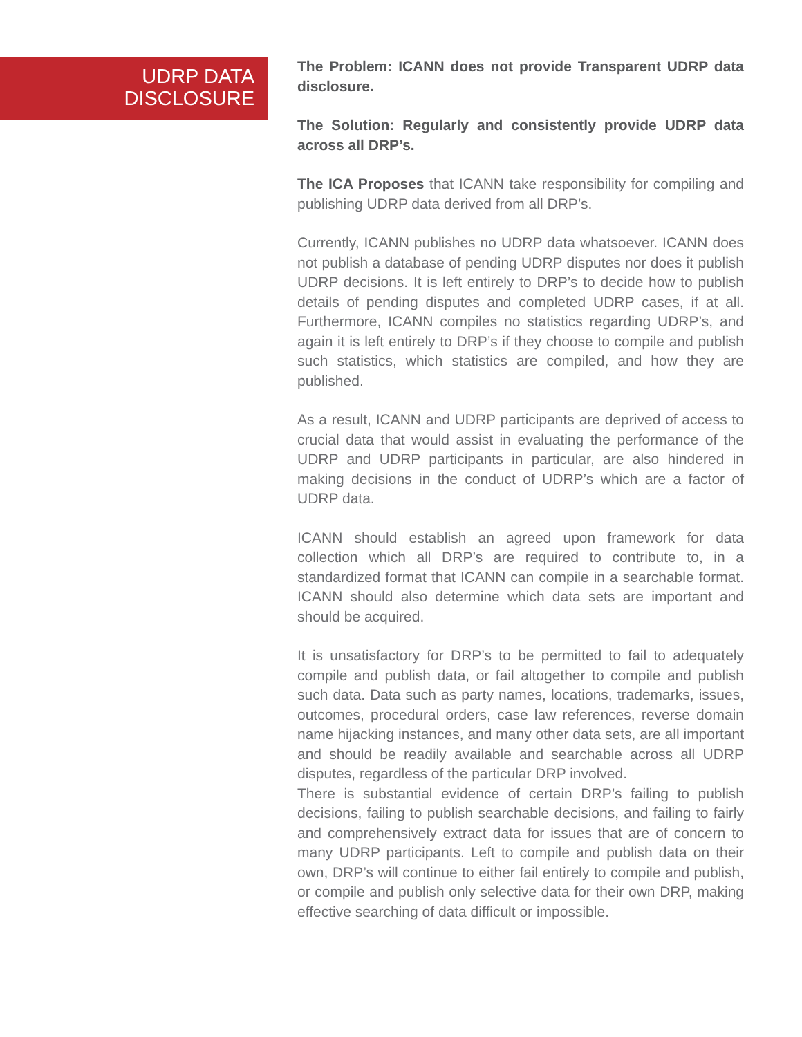UDRP DATA
DISCLOSURE
The Problem: ICANN does not provide Transparent UDRP data disclosure.
The Solution: Regularly and consistently provide UDRP data across all DRP’s.
The ICA Proposes that ICANN take responsibility for compiling and publishing UDRP data derived from all DRP’s.
Currently, ICANN publishes no UDRP data whatsoever. ICANN does not publish a database of pending UDRP disputes nor does it publish UDRP decisions. It is left entirely to DRP’s to decide how to publish details of pending disputes and completed UDRP cases, if at all. Furthermore, ICANN compiles no statistics regarding UDRP’s, and again it is left entirely to DRP’s if they choose to compile and publish such statistics, which statistics are compiled, and how they are published.
As a result, ICANN and UDRP participants are deprived of access to crucial data that would assist in evaluating the performance of the UDRP and UDRP participants in particular, are also hindered in making decisions in the conduct of UDRP’s which are a factor of UDRP data.
ICANN should establish an agreed upon framework for data collection which all DRP’s are required to contribute to, in a standardized format that ICANN can compile in a searchable format. ICANN should also determine which data sets are important and should be acquired.
It is unsatisfactory for DRP’s to be permitted to fail to adequately compile and publish data, or fail altogether to compile and publish such data. Data such as party names, locations, trademarks, issues, outcomes, procedural orders, case law references, reverse domain name hijacking instances, and many other data sets, are all important and should be readily available and searchable across all UDRP disputes, regardless of the particular DRP involved.
There is substantial evidence of certain DRP’s failing to publish decisions, failing to publish searchable decisions, and failing to fairly and comprehensively extract data for issues that are of concern to many UDRP participants. Left to compile and publish data on their own, DRP’s will continue to either fail entirely to compile and publish, or compile and publish only selective data for their own DRP, making effective searching of data difficult or impossible.